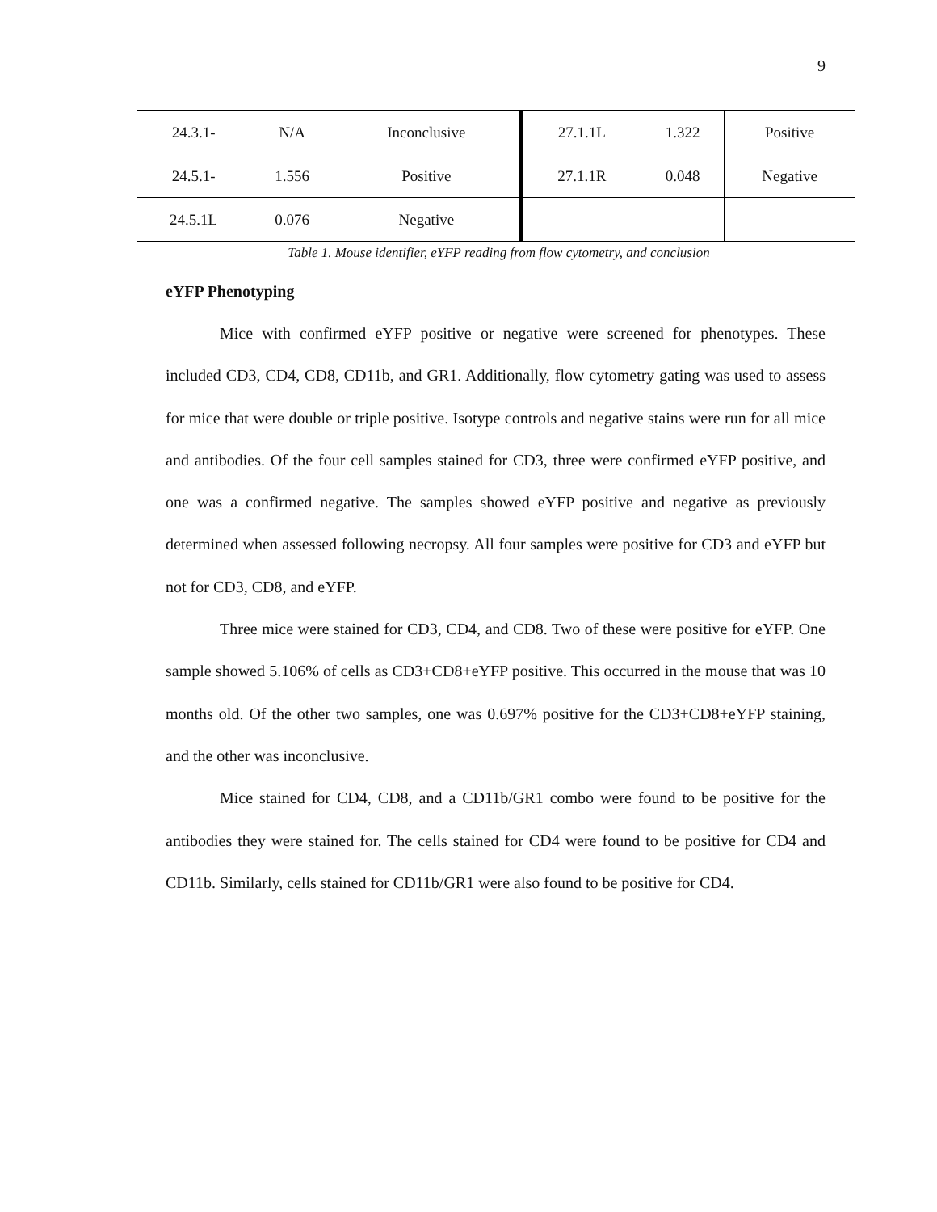9
| 24.3.1- | N/A | Inconclusive | 27.1.1L | 1.322 | Positive |
| 24.5.1- | 1.556 | Positive | 27.1.1R | 0.048 | Negative |
| 24.5.1L | 0.076 | Negative | | | |
Table 1. Mouse identifier, eYFP reading from flow cytometry, and conclusion
eYFP Phenotyping
Mice with confirmed eYFP positive or negative were screened for phenotypes. These included CD3, CD4, CD8, CD11b, and GR1. Additionally, flow cytometry gating was used to assess for mice that were double or triple positive. Isotype controls and negative stains were run for all mice and antibodies. Of the four cell samples stained for CD3, three were confirmed eYFP positive, and one was a confirmed negative. The samples showed eYFP positive and negative as previously determined when assessed following necropsy. All four samples were positive for CD3 and eYFP but not for CD3, CD8, and eYFP.
Three mice were stained for CD3, CD4, and CD8. Two of these were positive for eYFP. One sample showed 5.106% of cells as CD3+CD8+eYFP positive. This occurred in the mouse that was 10 months old. Of the other two samples, one was 0.697% positive for the CD3+CD8+eYFP staining, and the other was inconclusive.
Mice stained for CD4, CD8, and a CD11b/GR1 combo were found to be positive for the antibodies they were stained for. The cells stained for CD4 were found to be positive for CD4 and CD11b. Similarly, cells stained for CD11b/GR1 were also found to be positive for CD4.